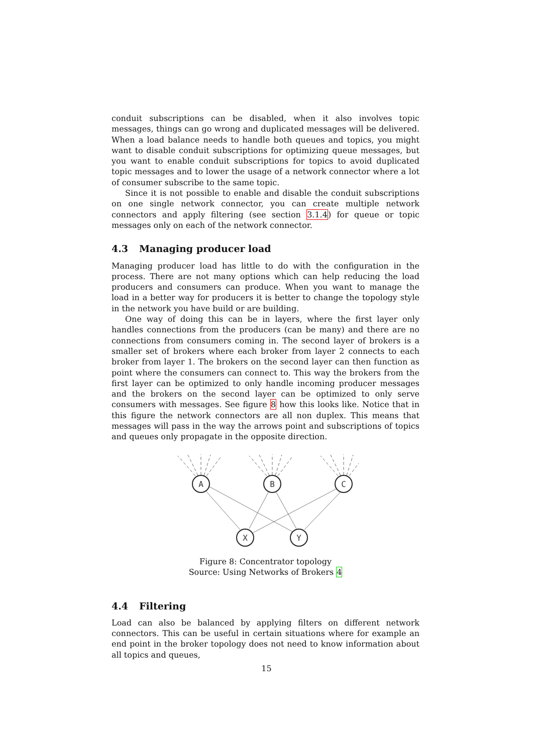conduit subscriptions can be disabled, when it also involves topic messages, things can go wrong and duplicated messages will be delivered. When a load balance needs to handle both queues and topics, you might want to disable conduit subscriptions for optimizing queue messages, but you want to enable conduit subscriptions for topics to avoid duplicated topic messages and to lower the usage of a network connector where a lot of consumer subscribe to the same topic.
Since it is not possible to enable and disable the conduit subscriptions on one single network connector, you can create multiple network connectors and apply filtering (see section 3.1.4) for queue or topic messages only on each of the network connector.
4.3 Managing producer load
Managing producer load has little to do with the configuration in the process. There are not many options which can help reducing the load producers and consumers can produce. When you want to manage the load in a better way for producers it is better to change the topology style in the network you have build or are building.
One way of doing this can be in layers, where the first layer only handles connections from the producers (can be many) and there are no connections from consumers coming in. The second layer of brokers is a smaller set of brokers where each broker from layer 2 connects to each broker from layer 1. The brokers on the second layer can then function as point where the consumers can connect to. This way the brokers from the first layer can be optimized to only handle incoming producer messages and the brokers on the second layer can be optimized to only serve consumers with messages. See figure 8 how this looks like. Notice that in this figure the network connectors are all non duplex. This means that messages will pass in the way the arrows point and subscriptions of topics and queues only propagate in the opposite direction.
A
B
C
X
Y
Figure 8: Concentrator topology
Source: Using Networks of Brokers 4
4.4 Filtering
Load can also be balanced by applying filters on different network connectors. This can be useful in certain situations where for example an end point in the broker topology does not need to know information about all topics and queues,
15